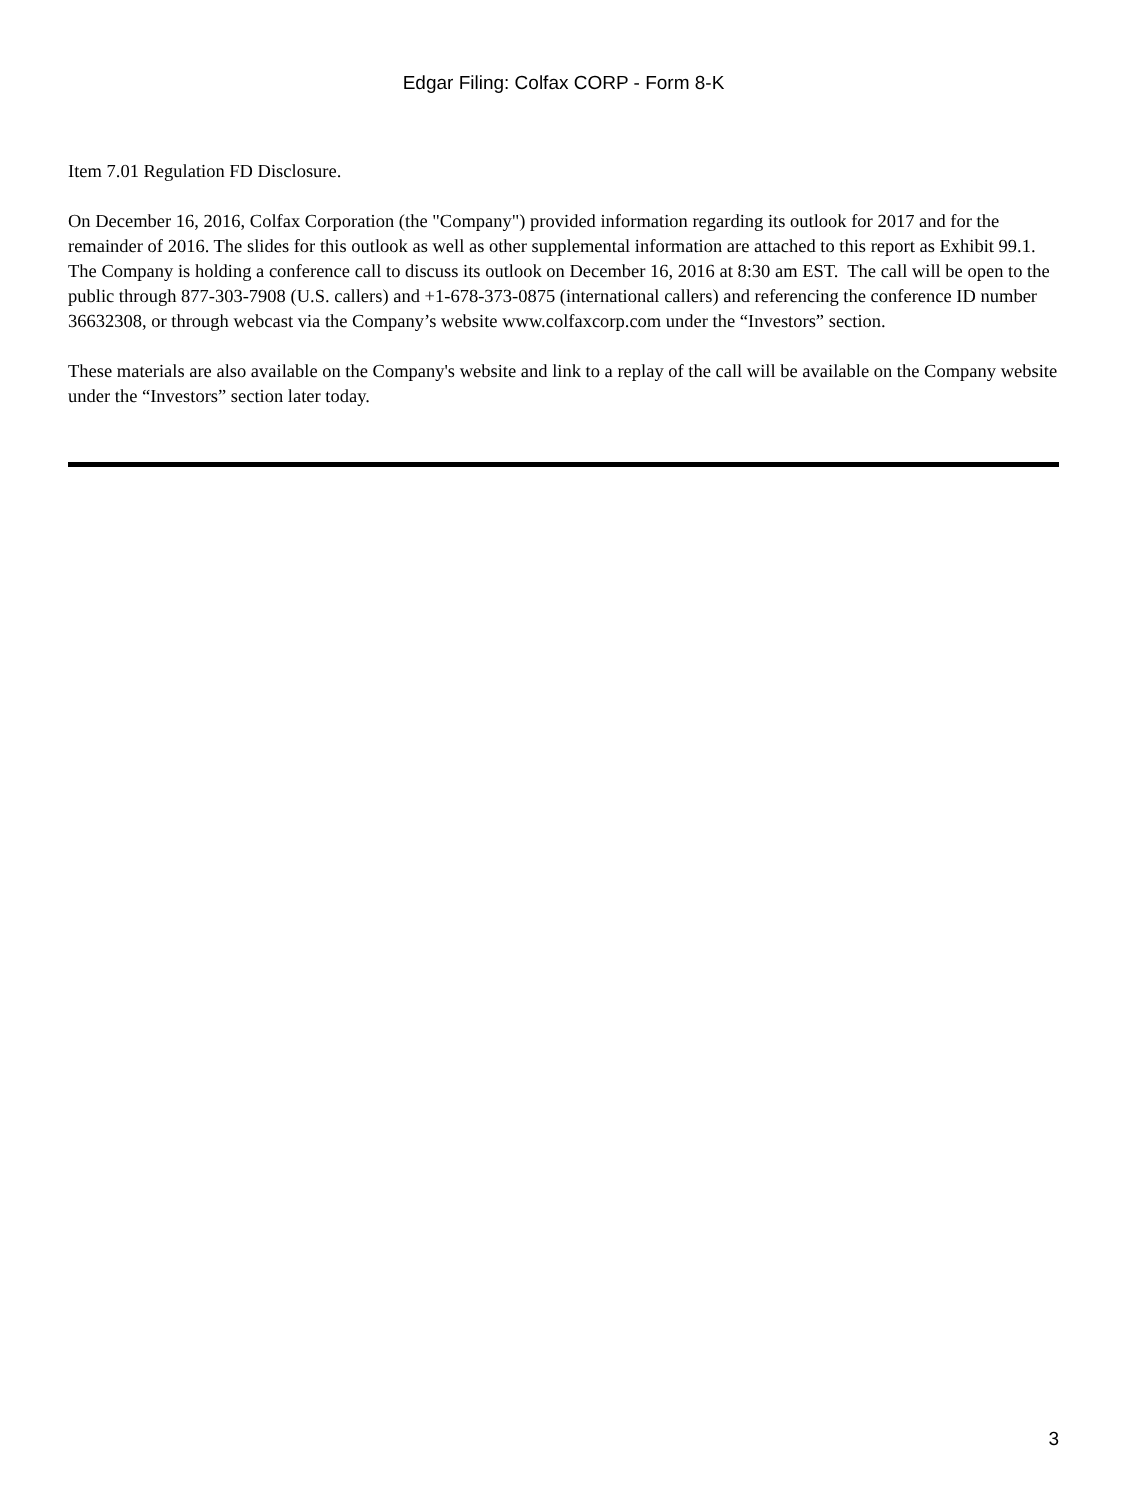Edgar Filing: Colfax CORP - Form 8-K
Item 7.01 Regulation FD Disclosure.
On December 16, 2016, Colfax Corporation (the "Company") provided information regarding its outlook for 2017 and for the remainder of 2016. The slides for this outlook as well as other supplemental information are attached to this report as Exhibit 99.1. The Company is holding a conference call to discuss its outlook on December 16, 2016 at 8:30 am EST. The call will be open to the public through 877-303-7908 (U.S. callers) and +1-678-373-0875 (international callers) and referencing the conference ID number 36632308, or through webcast via the Company’s website www.colfaxcorp.com under the “Investors” section.
These materials are also available on the Company's website and link to a replay of the call will be available on the Company website under the “Investors” section later today.
3